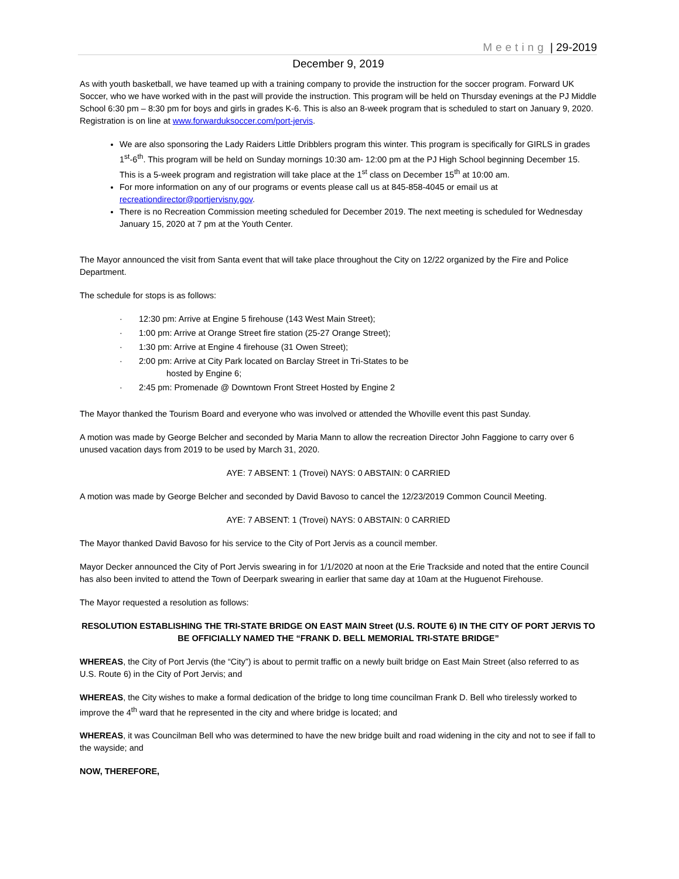Meeting | 29-2019
December 9, 2019
As with youth basketball, we have teamed up with a training company to provide the instruction for the soccer program. Forward UK Soccer, who we have worked with in the past will provide the instruction. This program will be held on Thursday evenings at the PJ Middle School 6:30 pm – 8:30 pm for boys and girls in grades K-6. This is also an 8-week program that is scheduled to start on January 9, 2020. Registration is on line at www.forwarduksoccer.com/port-jervis.
We are also sponsoring the Lady Raiders Little Dribblers program this winter. This program is specifically for GIRLS in grades 1<sup>st</sup>-6<sup>th</sup>. This program will be held on Sunday mornings 10:30 am- 12:00 pm at the PJ High School beginning December 15. This is a 5-week program and registration will take place at the 1<sup>st</sup> class on December 15<sup>th</sup> at 10:00 am.
For more information on any of our programs or events please call us at 845-858-4045 or email us at recreationdirector@portjervisny.gov.
There is no Recreation Commission meeting scheduled for December 2019. The next meeting is scheduled for Wednesday January 15, 2020 at 7 pm at the Youth Center.
The Mayor announced the visit from Santa event that will take place throughout the City on 12/22 organized by the Fire and Police Department.
The schedule for stops is as follows:
· 12:30 pm: Arrive at Engine 5 firehouse (143 West Main Street);
· 1:00 pm: Arrive at Orange Street fire station (25-27 Orange Street);
· 1:30 pm: Arrive at Engine 4 firehouse (31 Owen Street);
· 2:00 pm: Arrive at City Park located on Barclay Street in Tri-States to be
hosted by Engine 6;
· 2:45 pm: Promenade @ Downtown Front Street Hosted by Engine 2
The Mayor thanked the Tourism Board and everyone who was involved or attended the Whoville event this past Sunday.
A motion was made by George Belcher and seconded by Maria Mann to allow the recreation Director John Faggione to carry over 6 unused vacation days from 2019 to be used by March 31, 2020.
AYE: 7 ABSENT: 1 (Trovei) NAYS: 0 ABSTAIN: 0 CARRIED
A motion was made by George Belcher and seconded by David Bavoso to cancel the 12/23/2019 Common Council Meeting.
AYE: 7 ABSENT: 1 (Trovei) NAYS: 0 ABSTAIN: 0 CARRIED
The Mayor thanked David Bavoso for his service to the City of Port Jervis as a council member.
Mayor Decker announced the City of Port Jervis swearing in for 1/1/2020 at noon at the Erie Trackside and noted that the entire Council has also been invited to attend the Town of Deerpark swearing in earlier that same day at 10am at the Huguenot Firehouse.
The Mayor requested a resolution as follows:
RESOLUTION ESTABLISHING THE TRI-STATE BRIDGE ON EAST MAIN Street (U.S. ROUTE 6) IN THE CITY OF PORT JERVIS TO BE OFFICIALLY NAMED THE “FRANK D. BELL MEMORIAL TRI-STATE BRIDGE”
WHEREAS, the City of Port Jervis (the “City”) is about to permit traffic on a newly built bridge on East Main Street (also referred to as U.S. Route 6) in the City of Port Jervis; and
WHEREAS, the City wishes to make a formal dedication of the bridge to long time councilman Frank D. Bell who tirelessly worked to improve the 4<sup>th</sup> ward that he represented in the city and where bridge is located; and
WHEREAS, it was Councilman Bell who was determined to have the new bridge built and road widening in the city and not to see if fall to the wayside; and
NOW, THEREFORE,